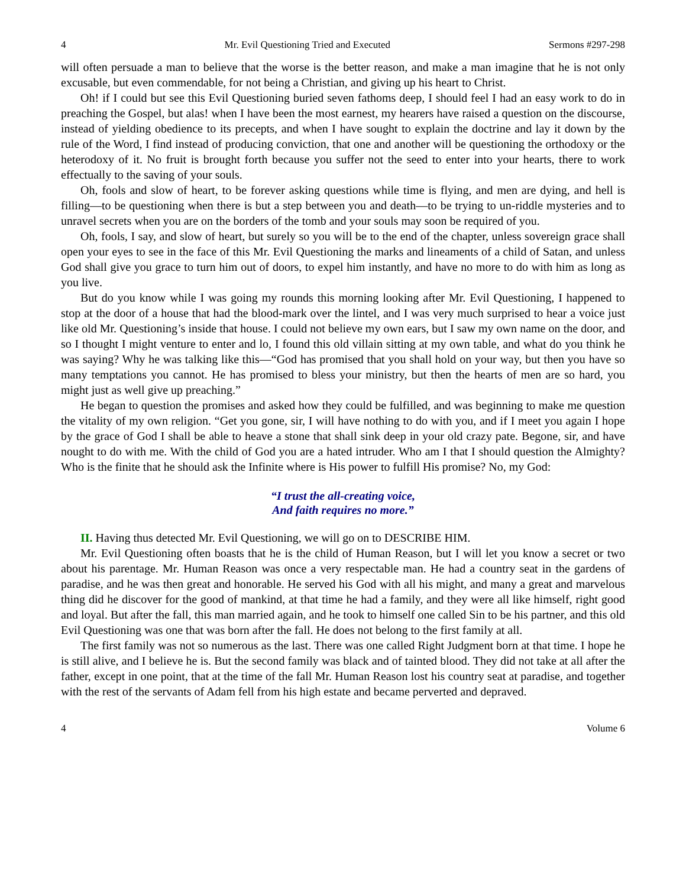4 Mr. Evil Questioning Tried and Executed Sermons #297-298
will often persuade a man to believe that the worse is the better reason, and make a man imagine that he is not only excusable, but even commendable, for not being a Christian, and giving up his heart to Christ.
Oh! if I could but see this Evil Questioning buried seven fathoms deep, I should feel I had an easy work to do in preaching the Gospel, but alas! when I have been the most earnest, my hearers have raised a question on the discourse, instead of yielding obedience to its precepts, and when I have sought to explain the doctrine and lay it down by the rule of the Word, I find instead of producing conviction, that one and another will be questioning the orthodoxy or the heterodoxy of it. No fruit is brought forth because you suffer not the seed to enter into your hearts, there to work effectually to the saving of your souls.
Oh, fools and slow of heart, to be forever asking questions while time is flying, and men are dying, and hell is filling—to be questioning when there is but a step between you and death—to be trying to un-riddle mysteries and to unravel secrets when you are on the borders of the tomb and your souls may soon be required of you.
Oh, fools, I say, and slow of heart, but surely so you will be to the end of the chapter, unless sovereign grace shall open your eyes to see in the face of this Mr. Evil Questioning the marks and lineaments of a child of Satan, and unless God shall give you grace to turn him out of doors, to expel him instantly, and have no more to do with him as long as you live.
But do you know while I was going my rounds this morning looking after Mr. Evil Questioning, I happened to stop at the door of a house that had the blood-mark over the lintel, and I was very much surprised to hear a voice just like old Mr. Questioning’s inside that house. I could not believe my own ears, but I saw my own name on the door, and so I thought I might venture to enter and lo, I found this old villain sitting at my own table, and what do you think he was saying? Why he was talking like this—“God has promised that you shall hold on your way, but then you have so many temptations you cannot. He has promised to bless your ministry, but then the hearts of men are so hard, you might just as well give up preaching.”
He began to question the promises and asked how they could be fulfilled, and was beginning to make me question the vitality of my own religion. “Get you gone, sir, I will have nothing to do with you, and if I meet you again I hope by the grace of God I shall be able to heave a stone that shall sink deep in your old crazy pate. Begone, sir, and have nought to do with me. With the child of God you are a hated intruder. Who am I that I should question the Almighty? Who is the finite that he should ask the Infinite where is His power to fulfill His promise? No, my God:
“I trust the all-creating voice,
And faith requires no more.”
II. Having thus detected Mr. Evil Questioning, we will go on to DESCRIBE HIM.
Mr. Evil Questioning often boasts that he is the child of Human Reason, but I will let you know a secret or two about his parentage. Mr. Human Reason was once a very respectable man. He had a country seat in the gardens of paradise, and he was then great and honorable. He served his God with all his might, and many a great and marvelous thing did he discover for the good of mankind, at that time he had a family, and they were all like himself, right good and loyal. But after the fall, this man married again, and he took to himself one called Sin to be his partner, and this old Evil Questioning was one that was born after the fall. He does not belong to the first family at all.
The first family was not so numerous as the last. There was one called Right Judgment born at that time. I hope he is still alive, and I believe he is. But the second family was black and of tainted blood. They did not take at all after the father, except in one point, that at the time of the fall Mr. Human Reason lost his country seat at paradise, and together with the rest of the servants of Adam fell from his high estate and became perverted and depraved.
4 Volume 6